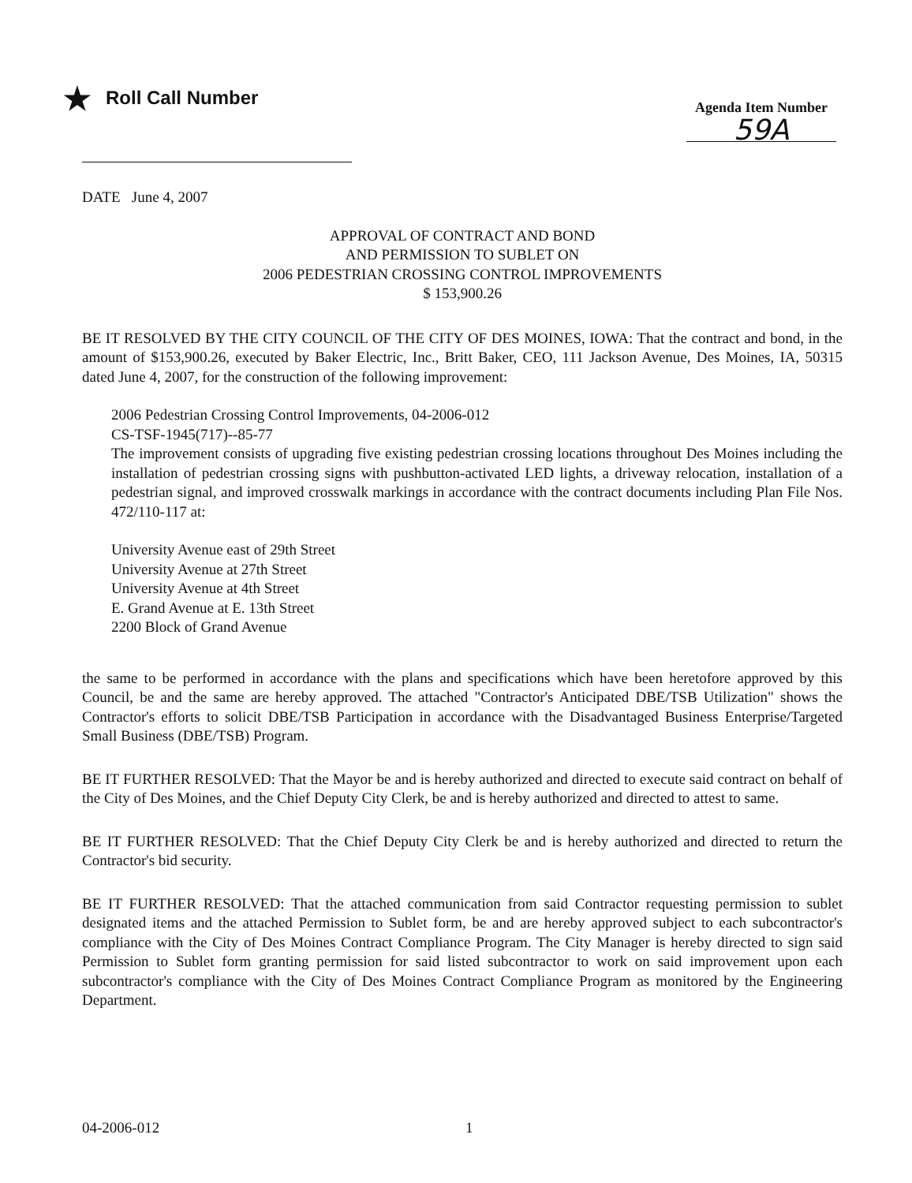★ Roll Call Number
Agenda Item Number
59A
DATE June 4, 2007
APPROVAL OF CONTRACT AND BOND
AND PERMISSION TO SUBLET ON
2006 PEDESTRIAN CROSSING CONTROL IMPROVEMENTS
$ 153,900.26
BE IT RESOLVED BY THE CITY COUNCIL OF THE CITY OF DES MOINES, IOWA: That the contract and bond, in the amount of $153,900.26, executed by Baker Electric, Inc., Britt Baker, CEO, 111 Jackson Avenue, Des Moines, IA, 50315 dated June 4, 2007, for the construction of the following improvement:
2006 Pedestrian Crossing Control Improvements, 04-2006-012
CS-TSF-1945(717)--85-77
The improvement consists of upgrading five existing pedestrian crossing locations throughout Des Moines including the installation of pedestrian crossing signs with pushbutton-activated LED lights, a driveway relocation, installation of a pedestrian signal, and improved crosswalk markings in accordance with the contract documents including Plan File Nos. 472/110-117 at:
University Avenue east of 29th Street
University Avenue at 27th Street
University Avenue at 4th Street
E. Grand Avenue at E. 13th Street
2200 Block of Grand Avenue
the same to be performed in accordance with the plans and specifications which have been heretofore approved by this Council, be and the same are hereby approved. The attached "Contractor's Anticipated DBE/TSB Utilization" shows the Contractor's efforts to solicit DBE/TSB Participation in accordance with the Disadvantaged Business Enterprise/Targeted Small Business (DBE/TSB) Program.
BE IT FURTHER RESOLVED: That the Mayor be and is hereby authorized and directed to execute said contract on behalf of the City of Des Moines, and the Chief Deputy City Clerk, be and is hereby authorized and directed to attest to same.
BE IT FURTHER RESOLVED: That the Chief Deputy City Clerk be and is hereby authorized and directed to return the Contractor's bid security.
BE IT FURTHER RESOLVED: That the attached communication from said Contractor requesting permission to sublet designated items and the attached Permission to Sublet form, be and are hereby approved subject to each subcontractor's compliance with the City of Des Moines Contract Compliance Program. The City Manager is hereby directed to sign said Permission to Sublet form granting permission for said listed subcontractor to work on said improvement upon each subcontractor's compliance with the City of Des Moines Contract Compliance Program as monitored by the Engineering Department.
04-2006-012 1